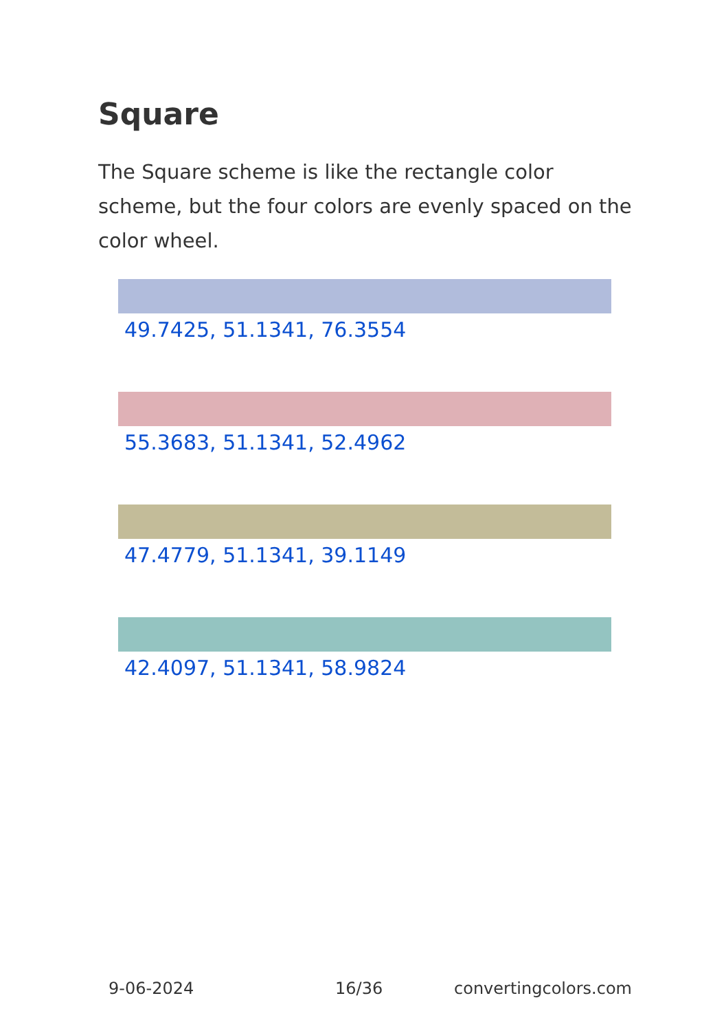Square
The Square scheme is like the rectangle color scheme, but the four colors are evenly spaced on the color wheel.
49.7425, 51.1341, 76.3554
55.3683, 51.1341, 52.4962
47.4779, 51.1341, 39.1149
42.4097, 51.1341, 58.9824
9-06-2024 16/36 convertingcolors.com